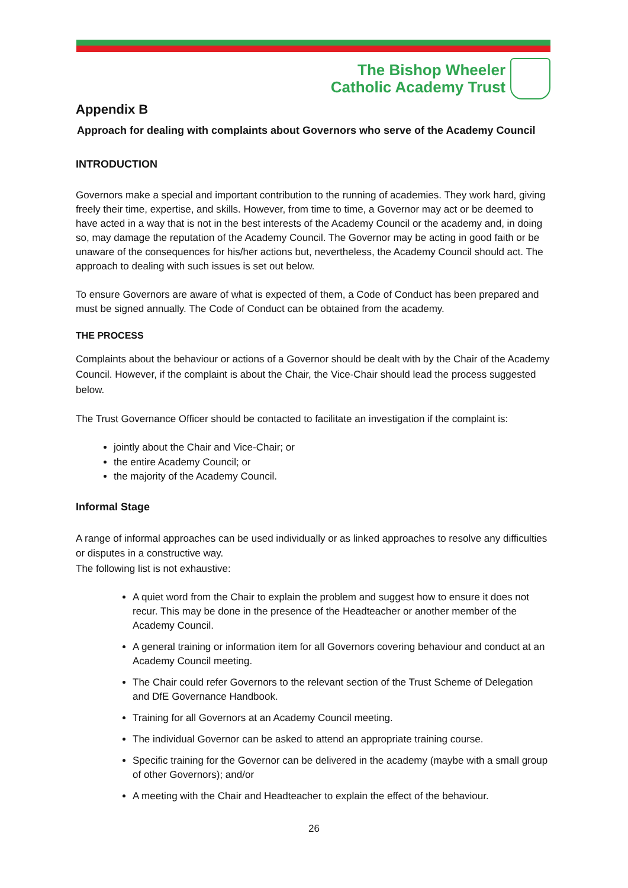The Bishop Wheeler
Catholic Academy Trust
Appendix B
Approach for dealing with complaints about Governors who serve of the Academy Council
INTRODUCTION
Governors make a special and important contribution to the running of academies. They work hard, giving freely their time, expertise, and skills. However, from time to time, a Governor may act or be deemed to have acted in a way that is not in the best interests of the Academy Council or the academy and, in doing so, may damage the reputation of the Academy Council. The Governor may be acting in good faith or be unaware of the consequences for his/her actions but, nevertheless, the Academy Council should act. The approach to dealing with such issues is set out below.
To ensure Governors are aware of what is expected of them, a Code of Conduct has been prepared and must be signed annually. The Code of Conduct can be obtained from the academy.
THE PROCESS
Complaints about the behaviour or actions of a Governor should be dealt with by the Chair of the Academy Council. However, if the complaint is about the Chair, the Vice-Chair should lead the process suggested below.
The Trust Governance Officer should be contacted to facilitate an investigation if the complaint is:
jointly about the Chair and Vice-Chair; or
the entire Academy Council; or
the majority of the Academy Council.
Informal Stage
A range of informal approaches can be used individually or as linked approaches to resolve any difficulties or disputes in a constructive way.
The following list is not exhaustive:
A quiet word from the Chair to explain the problem and suggest how to ensure it does not recur. This may be done in the presence of the Headteacher or another member of the Academy Council.
A general training or information item for all Governors covering behaviour and conduct at an Academy Council meeting.
The Chair could refer Governors to the relevant section of the Trust Scheme of Delegation and DfE Governance Handbook.
Training for all Governors at an Academy Council meeting.
The individual Governor can be asked to attend an appropriate training course.
Specific training for the Governor can be delivered in the academy (maybe with a small group of other Governors); and/or
A meeting with the Chair and Headteacher to explain the effect of the behaviour.
26